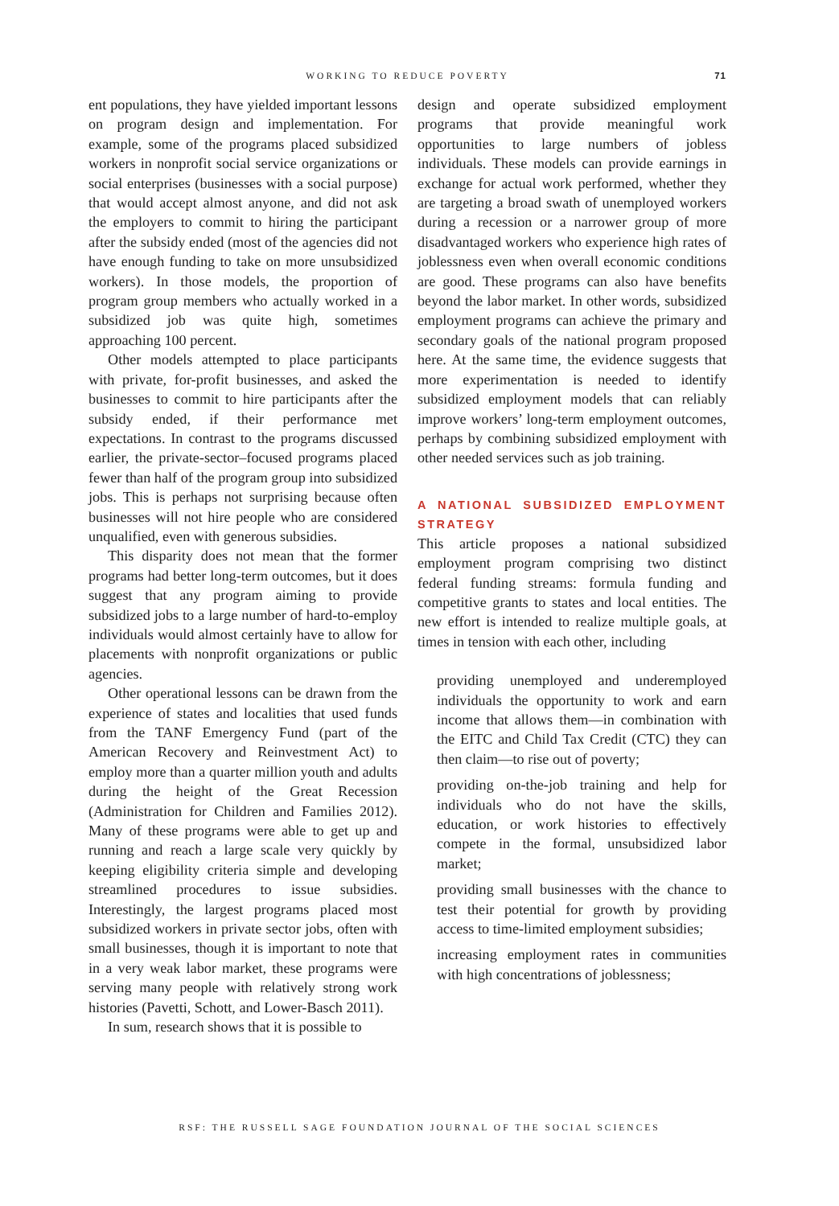WORKING TO REDUCE POVERTY 71
ent populations, they have yielded important lessons on program design and implementation. For example, some of the programs placed subsidized workers in nonprofit social service organizations or social enterprises (businesses with a social purpose) that would accept almost anyone, and did not ask the employers to commit to hiring the participant after the subsidy ended (most of the agencies did not have enough funding to take on more unsubsidized workers). In those models, the proportion of program group members who actually worked in a subsidized job was quite high, sometimes approaching 100 percent.
Other models attempted to place participants with private, for-profit businesses, and asked the businesses to commit to hire participants after the subsidy ended, if their performance met expectations. In contrast to the programs discussed earlier, the private-sector–focused programs placed fewer than half of the program group into subsidized jobs. This is perhaps not surprising because often businesses will not hire people who are considered unqualified, even with generous subsidies.
This disparity does not mean that the former programs had better long-term outcomes, but it does suggest that any program aiming to provide subsidized jobs to a large number of hard-to-employ individuals would almost certainly have to allow for placements with nonprofit organizations or public agencies.
Other operational lessons can be drawn from the experience of states and localities that used funds from the TANF Emergency Fund (part of the American Recovery and Reinvestment Act) to employ more than a quarter million youth and adults during the height of the Great Recession (Administration for Children and Families 2012). Many of these programs were able to get up and running and reach a large scale very quickly by keeping eligibility criteria simple and developing streamlined procedures to issue subsidies. Interestingly, the largest programs placed most subsidized workers in private sector jobs, often with small businesses, though it is important to note that in a very weak labor market, these programs were serving many people with relatively strong work histories (Pavetti, Schott, and Lower-Basch 2011).
In sum, research shows that it is possible to
design and operate subsidized employment programs that provide meaningful work opportunities to large numbers of jobless individuals. These models can provide earnings in exchange for actual work performed, whether they are targeting a broad swath of unemployed workers during a recession or a narrower group of more disadvantaged workers who experience high rates of joblessness even when overall economic conditions are good. These programs can also have benefits beyond the labor market. In other words, subsidized employment programs can achieve the primary and secondary goals of the national program proposed here. At the same time, the evidence suggests that more experimentation is needed to identify subsidized employment models that can reliably improve workers’ long-term employment outcomes, perhaps by combining subsidized employment with other needed services such as job training.
A NATIONAL SUBSIDIZED EMPLOYMENT STRATEGY
This article proposes a national subsidized employment program comprising two distinct federal funding streams: formula funding and competitive grants to states and local entities. The new effort is intended to realize multiple goals, at times in tension with each other, including
providing unemployed and underemployed individuals the opportunity to work and earn income that allows them—in combination with the EITC and Child Tax Credit (CTC) they can then claim—to rise out of poverty;
providing on-the-job training and help for individuals who do not have the skills, education, or work histories to effectively compete in the formal, unsubsidized labor market;
providing small businesses with the chance to test their potential for growth by providing access to time-limited employment subsidies;
increasing employment rates in communities with high concentrations of joblessness;
RSF: THE RUSSELL SAGE FOUNDATION JOURNAL OF THE SOCIAL SCIENCES